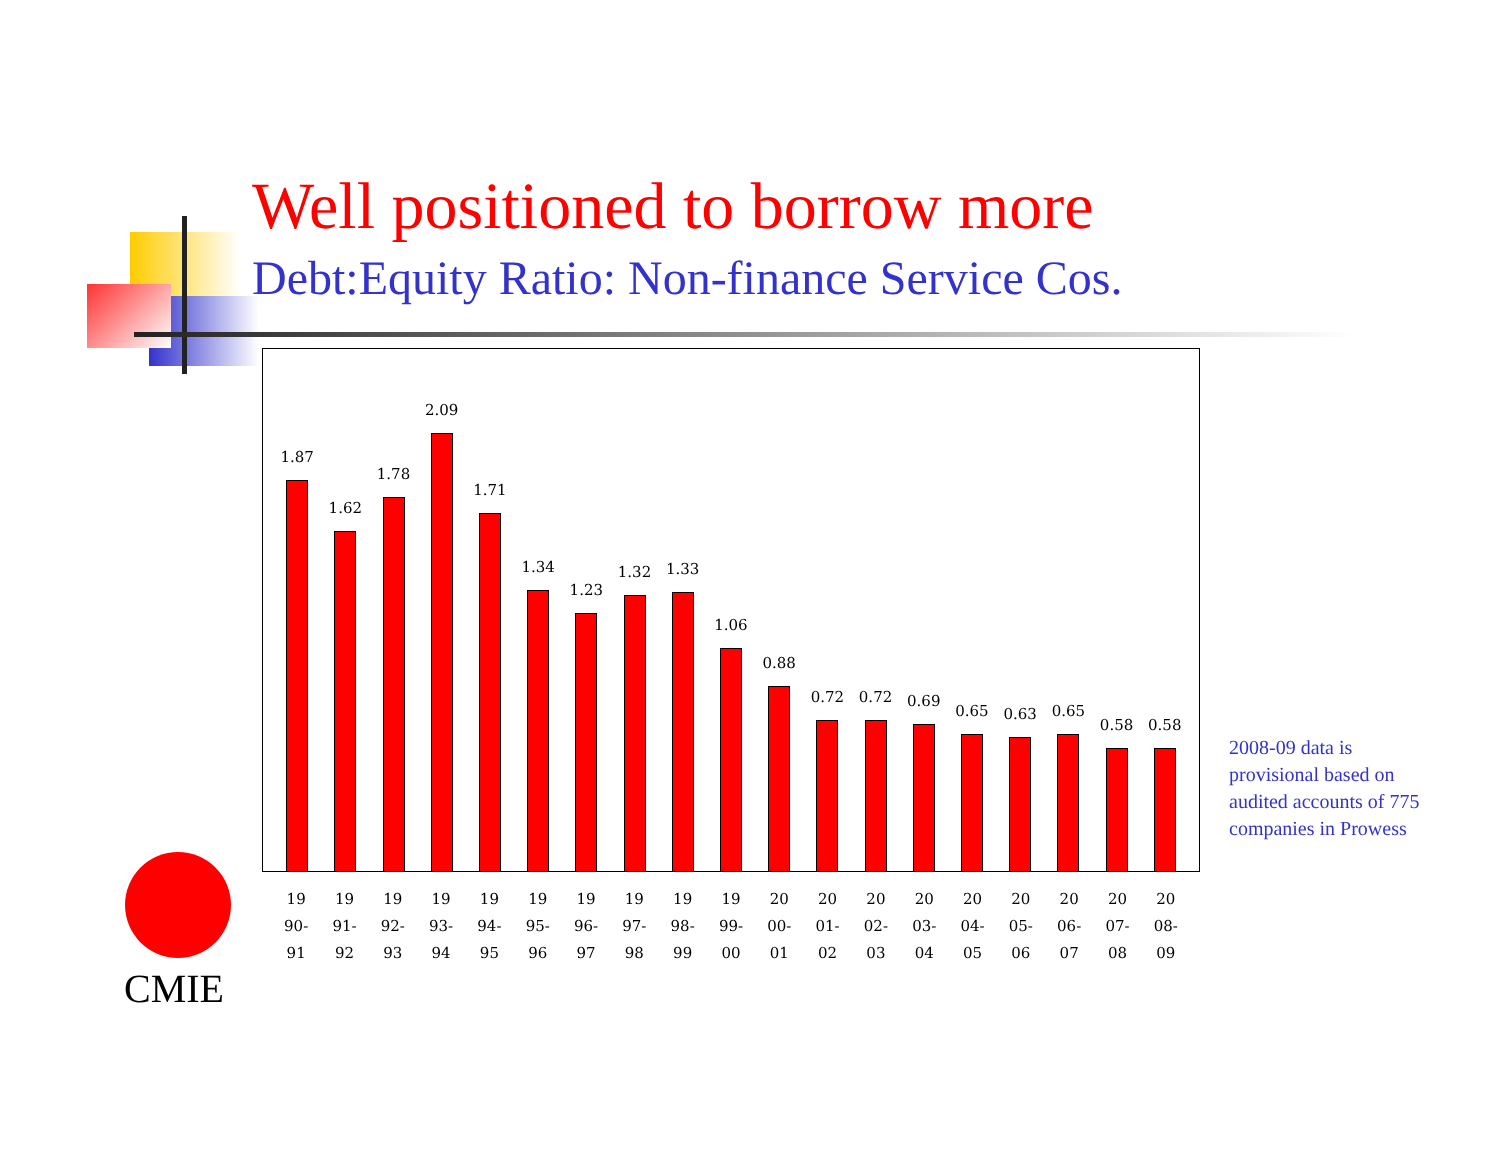Well positioned to borrow more
Debt:Equity Ratio: Non-finance Service Cos.
1.87
1.62
1.78
2.09
1.71
1.34
1.23
1.32
1.33
1.06
0.88
0.72
0.72
0.69
0.65
0.63
0.65
0.58
0.58
19
90-
91
19
91-
92
19
92-
93
19
93-
94
19
94-
95
19
95-
96
19
96-
97
19
97-
98
19
98-
99
19
99-
00
20
00-
01
20
01-
02
20
02-
03
20
03-
04
20
04-
05
20
05-
06
20
06-
07
20
07-
08
20
08-
09
2008-09 data is provisional based on audited accounts of 775 companies in Prowess
CMIE